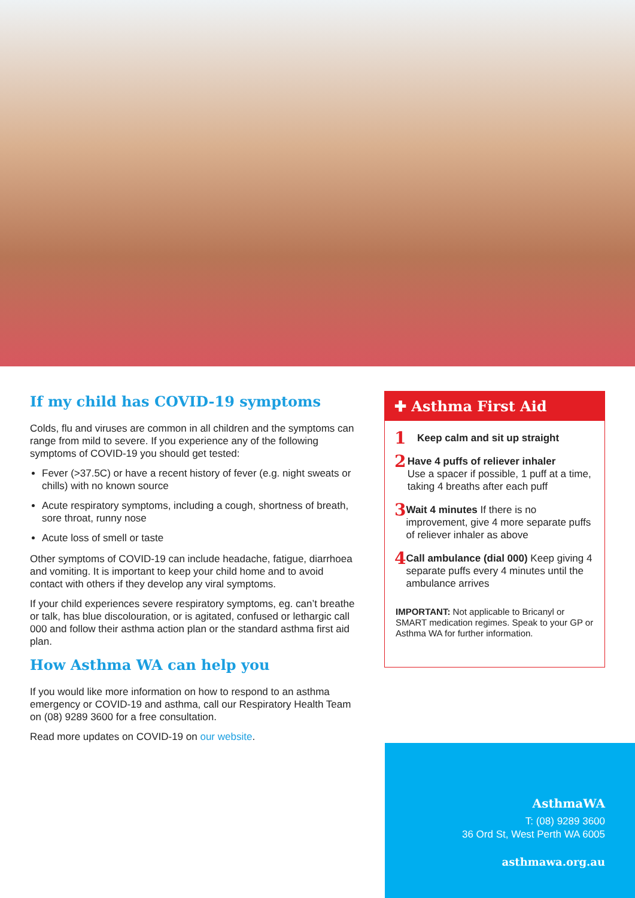If my child has COVID-19 symptoms
Colds, flu and viruses are common in all children and the symptoms can range from mild to severe. If you experience any of the following symptoms of COVID-19 you should get tested:
Fever (>37.5C) or have a recent history of fever (e.g. night sweats or chills) with no known source
Acute respiratory symptoms, including a cough, shortness of breath, sore throat, runny nose
Acute loss of smell or taste
Other symptoms of COVID-19 can include headache, fatigue, diarrhoea and vomiting. It is important to keep your child home and to avoid contact with others if they develop any viral symptoms.
If your child experiences severe respiratory symptoms, eg. can’t breathe or talk, has blue discolouration, or is agitated, confused or lethargic call 000 and follow their asthma action plan or the standard asthma first aid plan.
How Asthma WA can help you
If you would like more information on how to respond to an asthma emergency or COVID-19 and asthma, call our Respiratory Health Team on (08) 9289 3600 for a free consultation.
Read more updates on COVID-19 on our website.
✚ Asthma First Aid
1
Keep calm and sit up straight
2
Have 4 puffs of reliever inhaler
Use a spacer if possible, 1 puff at a time, taking 4 breaths after each puff
3
Wait 4 minutes If there is no improvement, give 4 more separate puffs of reliever inhaler as above
4
Call ambulance (dial 000) Keep giving 4 separate puffs every 4 minutes until the ambulance arrives
IMPORTANT: Not applicable to Bricanyl or SMART medication regimes. Speak to your GP or Asthma WA for further information.
AsthmaWA
T: (08) 9289 3600
36 Ord St, West Perth WA 6005
asthmawa.org.au